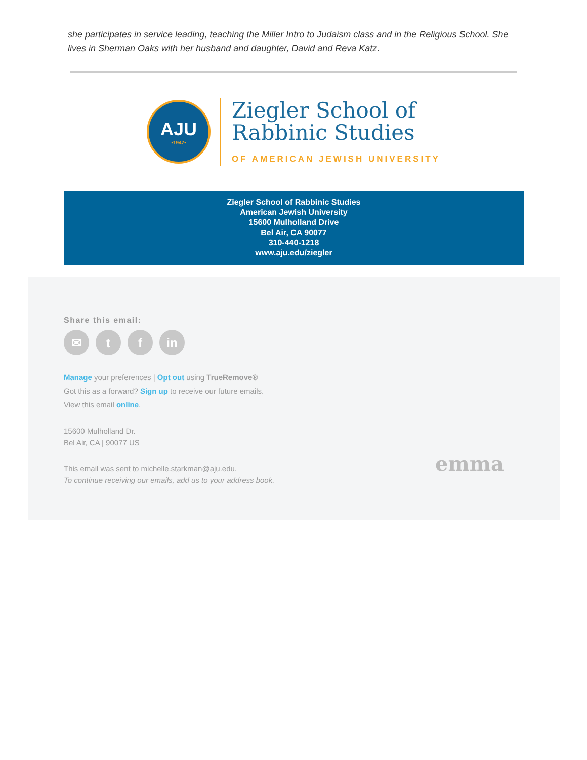she participates in service leading, teaching the Miller Intro to Judaism class and in the Religious School. She lives in Sherman Oaks with her husband and daughter, David and Reva Katz.
AJU
•1947•
Ziegler School of
Rabbinic Studies
OF AMERICAN JEWISH UNIVERSITY
Ziegler School of Rabbinic Studies
American Jewish University
15600 Mulholland Drive
Bel Air, CA 90077
310-440-1218
www.aju.edu/ziegler
Share this email:
✉ t f in
Manage your preferences | Opt out using TrueRemove®
Got this as a forward? Sign up to receive our future emails.
View this email online.
15600 Mulholland Dr.
Bel Air, CA | 90077 US
This email was sent to michelle.starkman@aju.edu.
To continue receiving our emails, add us to your address book.
emma